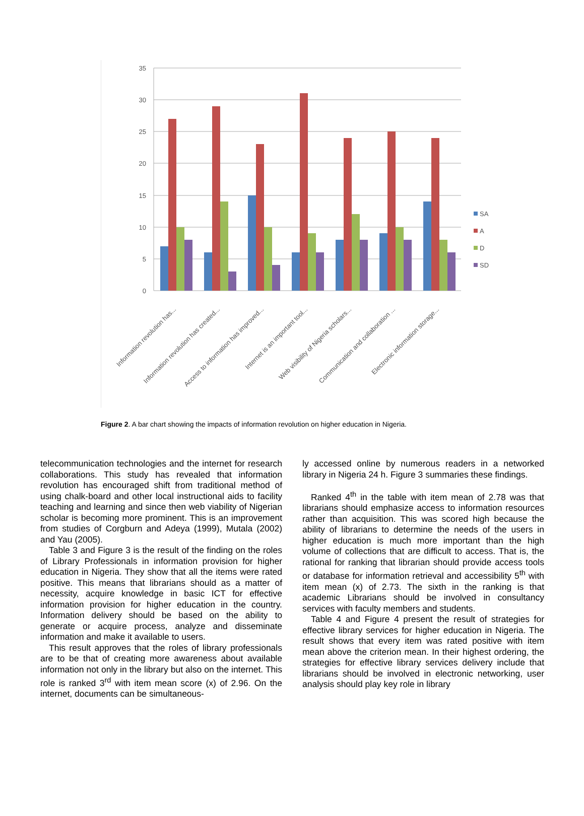35
30
25
20
15
10
5
0
Information revolution has...
Information revolution has created...
Access to information has improved...
Internet is an important tool...
Web visibility of Nigeria scholars...
Communication and collaboration ...
Electronic information storage...
SA
A
D
SD
Figure 2. A bar chart showing the impacts of information revolution on higher education in Nigeria.
telecommunication technologies and the internet for research collaborations. This study has revealed that information revolution has encouraged shift from traditional method of using chalk-board and other local instructional aids to facility teaching and learning and since then web viability of Nigerian scholar is becoming more prominent. This is an improvement from studies of Corgburn and Adeya (1999), Mutala (2002) and Yau (2005).
Table 3 and Figure 3 is the result of the finding on the roles of Library Professionals in information provision for higher education in Nigeria. They show that all the items were rated positive. This means that librarians should as a matter of necessity, acquire knowledge in basic ICT for effective information provision for higher education in the country. Information delivery should be based on the ability to generate or acquire process, analyze and disseminate information and make it available to users.
This result approves that the roles of library professionals are to be that of creating more awareness about available information not only in the library but also on the internet. This role is ranked 3<sup>rd</sup> with item mean score (x) of 2.96. On the internet, documents can be simultaneous-
ly accessed online by numerous readers in a networked library in Nigeria 24 h. Figure 3 summaries these findings.
Ranked 4<sup>th</sup> in the table with item mean of 2.78 was that librarians should emphasize access to information resources rather than acquisition. This was scored high because the ability of librarians to determine the needs of the users in higher education is much more important than the high volume of collections that are difficult to access. That is, the rational for ranking that librarian should provide access tools or database for information retrieval and accessibility 5<sup>th</sup> with item mean (x) of 2.73. The sixth in the ranking is that academic Librarians should be involved in consultancy services with faculty members and students.
Table 4 and Figure 4 present the result of strategies for effective library services for higher education in Nigeria. The result shows that every item was rated positive with item mean above the criterion mean. In their highest ordering, the strategies for effective library services delivery include that librarians should be involved in electronic networking, user analysis should play key role in library